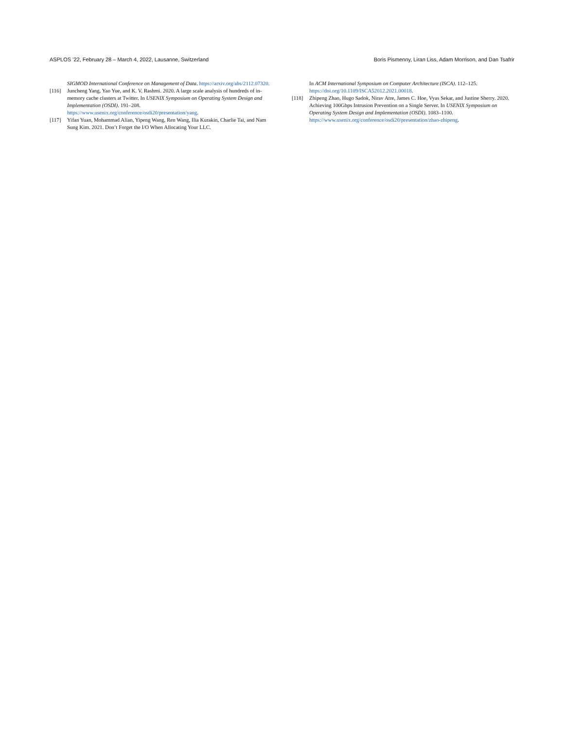ASPLOS ’22, February 28 – March 4, 2022, Lausanne, Switzerland Boris Pismenny, Liran Liss, Adam Morrison, and Dan Tsafrir
SIGMOD International Conference on Management of Data. https://arxiv.org/abs/2112.07320.
[116] Juncheng Yang, Yao Yue, and K. V. Rashmi. 2020. A large scale analysis of hundreds of in-memory cache clusters at Twitter. In USENIX Symposium on Operating System Design and Implementation (OSDI). 191–208. https://www.usenix.org/conference/osdi20/presentation/yang.
[117] Yifan Yuan, Mohammad Alian, Yipeng Wang, Ren Wang, Ilia Kurakin, Charlie Tai, and Nam Sung Kim. 2021. Don’t Forget the I/O When Allocating Your LLC.
In ACM International Symposium on Computer Architecture (ISCA). 112–125. https://doi.org/10.1109/ISCA52012.2021.00018.
[118] Zhipeng Zhao, Hugo Sadok, Nirav Atre, James C. Hoe, Vyas Sekar, and Justine Sherry. 2020. Achieving 100Gbps Intrusion Prevention on a Single Server. In USENIX Symposium on Operating System Design and Implementation (OSDI). 1083–1100.
https://www.usenix.org/conference/osdi20/presentation/zhao-zhipeng.